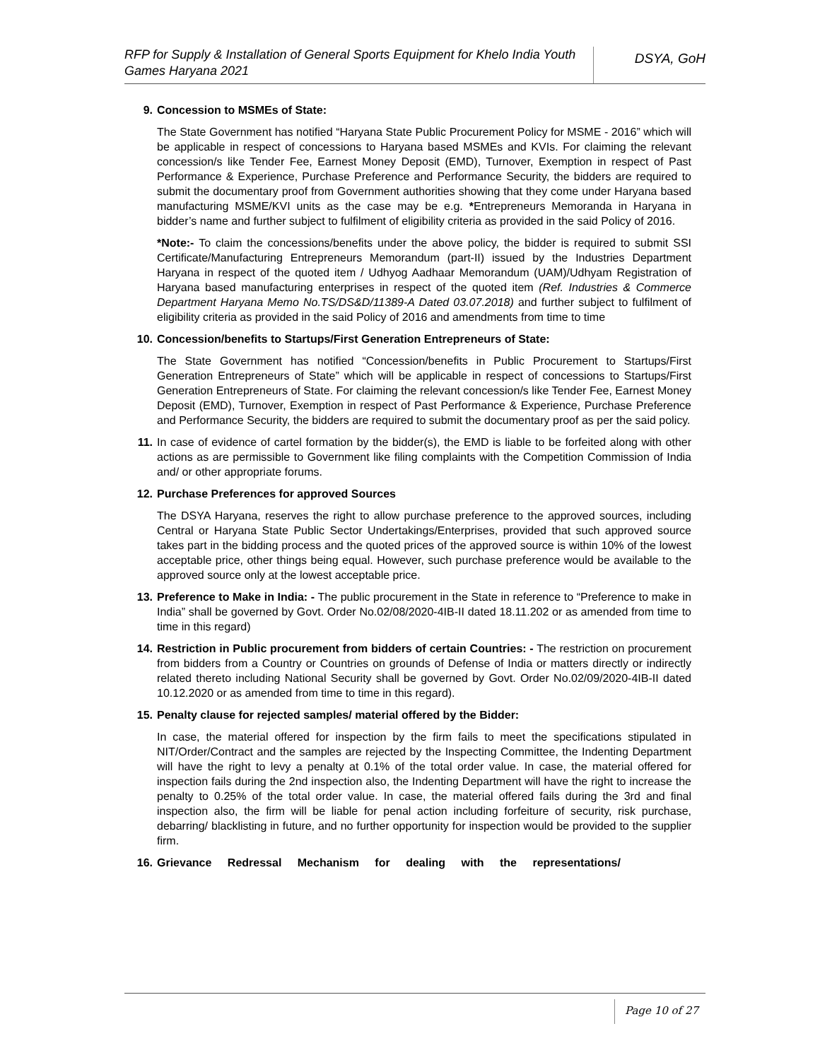RFP for Supply & Installation of General Sports Equipment for Khelo India Youth Games Haryana 2021
DSYA, GoH
9. Concession to MSMEs of State:
The State Government has notified “Haryana State Public Procurement Policy for MSME - 2016” which will be applicable in respect of concessions to Haryana based MSMEs and KVIs. For claiming the relevant concession/s like Tender Fee, Earnest Money Deposit (EMD), Turnover, Exemption in respect of Past Performance & Experience, Purchase Preference and Performance Security, the bidders are required to submit the documentary proof from Government authorities showing that they come under Haryana based manufacturing MSME/KVI units as the case may be e.g. *Entrepreneurs Memoranda in Haryana in bidder’s name and further subject to fulfilment of eligibility criteria as provided in the said Policy of 2016.
*Note:- To claim the concessions/benefits under the above policy, the bidder is required to submit SSI Certificate/Manufacturing Entrepreneurs Memorandum (part-II) issued by the Industries Department Haryana in respect of the quoted item / Udhyog Aadhaar Memorandum (UAM)/Udhyam Registration of Haryana based manufacturing enterprises in respect of the quoted item (Ref. Industries & Commerce Department Haryana Memo No.TS/DS&D/11389-A Dated 03.07.2018) and further subject to fulfilment of eligibility criteria as provided in the said Policy of 2016 and amendments from time to time
10. Concession/benefits to Startups/First Generation Entrepreneurs of State:
The State Government has notified “Concession/benefits in Public Procurement to Startups/First Generation Entrepreneurs of State” which will be applicable in respect of concessions to Startups/First Generation Entrepreneurs of State. For claiming the relevant concession/s like Tender Fee, Earnest Money Deposit (EMD), Turnover, Exemption in respect of Past Performance & Experience, Purchase Preference and Performance Security, the bidders are required to submit the documentary proof as per the said policy.
11. In case of evidence of cartel formation by the bidder(s), the EMD is liable to be forfeited along with other actions as are permissible to Government like filing complaints with the Competition Commission of India and/ or other appropriate forums.
12. Purchase Preferences for approved Sources
The DSYA Haryana, reserves the right to allow purchase preference to the approved sources, including Central or Haryana State Public Sector Undertakings/Enterprises, provided that such approved source takes part in the bidding process and the quoted prices of the approved source is within 10% of the lowest acceptable price, other things being equal. However, such purchase preference would be available to the approved source only at the lowest acceptable price.
13. Preference to Make in India: - The public procurement in the State in reference to “Preference to make in India” shall be governed by Govt. Order No.02/08/2020-4IB-II dated 18.11.202 or as amended from time to time in this regard)
14. Restriction in Public procurement from bidders of certain Countries: - The restriction on procurement from bidders from a Country or Countries on grounds of Defense of India or matters directly or indirectly related thereto including National Security shall be governed by Govt. Order No.02/09/2020-4IB-II dated 10.12.2020 or as amended from time to time in this regard).
15. Penalty clause for rejected samples/ material offered by the Bidder:
In case, the material offered for inspection by the firm fails to meet the specifications stipulated in NIT/Order/Contract and the samples are rejected by the Inspecting Committee, the Indenting Department will have the right to levy a penalty at 0.1% of the total order value. In case, the material offered for inspection fails during the 2nd inspection also, the Indenting Department will have the right to increase the penalty to 0.25% of the total order value. In case, the material offered fails during the 3rd and final inspection also, the firm will be liable for penal action including forfeiture of security, risk purchase, debarring/ blacklisting in future, and no further opportunity for inspection would be provided to the supplier firm.
16. Grievance Redressal Mechanism for dealing with the representations/
Page 10 of 27